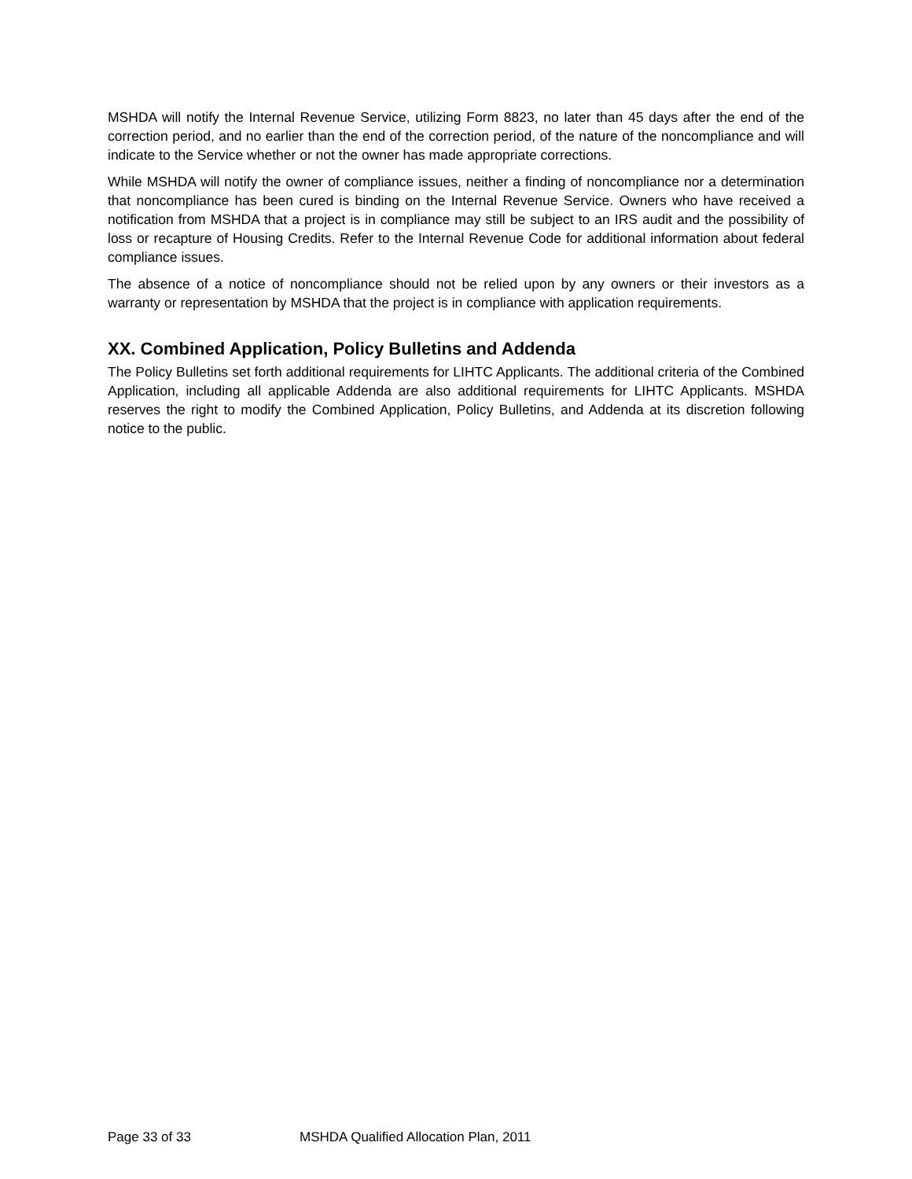MSHDA will notify the Internal Revenue Service, utilizing Form 8823, no later than 45 days after the end of the correction period, and no earlier than the end of the correction period, of the nature of the noncompliance and will indicate to the Service whether or not the owner has made appropriate corrections.
While MSHDA will notify the owner of compliance issues, neither a finding of noncompliance nor a determination that noncompliance has been cured is binding on the Internal Revenue Service. Owners who have received a notification from MSHDA that a project is in compliance may still be subject to an IRS audit and the possibility of loss or recapture of Housing Credits. Refer to the Internal Revenue Code for additional information about federal compliance issues.
The absence of a notice of noncompliance should not be relied upon by any owners or their investors as a warranty or representation by MSHDA that the project is in compliance with application requirements.
XX. Combined Application, Policy Bulletins and Addenda
The Policy Bulletins set forth additional requirements for LIHTC Applicants. The additional criteria of the Combined Application, including all applicable Addenda are also additional requirements for LIHTC Applicants. MSHDA reserves the right to modify the Combined Application, Policy Bulletins, and Addenda at its discretion following notice to the public.
Page 33 of 33 MSHDA Qualified Allocation Plan, 2011